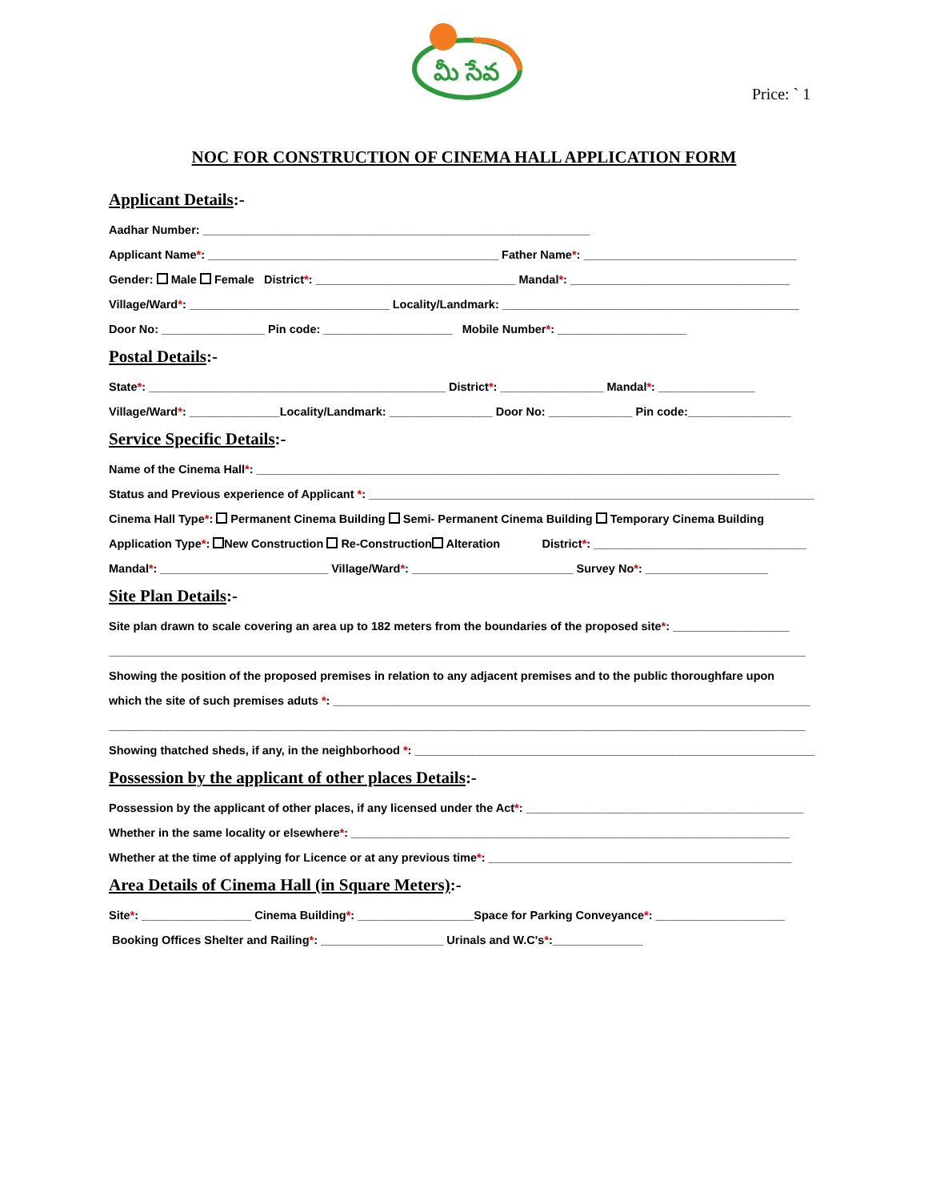మీ సేవ
Price: ` 1
NOC FOR CONSTRUCTION OF CINEMA HALL APPLICATION FORM
Applicant Details:-
Aadhar Number: ____________________________________________________________
Applicant Name*: _____________________________________________ Father Name*: _________________________________
Gender: Male Female District*: _______________________________ Mandal*: __________________________________
Village/Ward*: _______________________________ Locality/Landmark: ______________________________________________
Door No: ________________ Pin code: ____________________ Mobile Number*: ____________________
Postal Details:-
State*: ______________________________________________ District*: ________________ Mandal*: _______________
Village/Ward*: ______________Locality/Landmark: ________________ Door No: _____________ Pin code:________________
Service Specific Details:-
Name of the Cinema Hall*: _________________________________________________________________________________
Status and Previous experience of Applicant *: _____________________________________________________________________
Cinema Hall Type*: Permanent Cinema Building Semi- Permanent Cinema Building Temporary Cinema Building
Application Type*: New Construction Re-Construction Alteration District*: _________________________________
Mandal*: __________________________ Village/Ward*: _________________________ Survey No*: ___________________
Site Plan Details:-
Site plan drawn to scale covering an area up to 182 meters from the boundaries of the proposed site*: __________________
____________________________________________________________________________________________________________
Showing the position of the proposed premises in relation to any adjacent premises and to the public thoroughfare upon
which the site of such premises aduts *: __________________________________________________________________________
____________________________________________________________________________________________________________
Showing thatched sheds, if any, in the neighborhood *: ______________________________________________________________
Possession by the applicant of other places Details:-
Possession by the applicant of other places, if any licensed under the Act*: ___________________________________________
Whether in the same locality or elsewhere*: ____________________________________________________________________
Whether at the time of applying for Licence or at any previous time*: _______________________________________________
Area Details of Cinema Hall (in Square Meters):-
Site*: _________________ Cinema Building*: __________________Space for Parking Conveyance*: ____________________
Booking Offices Shelter and Railing*: ___________________ Urinals and W.C's*:______________